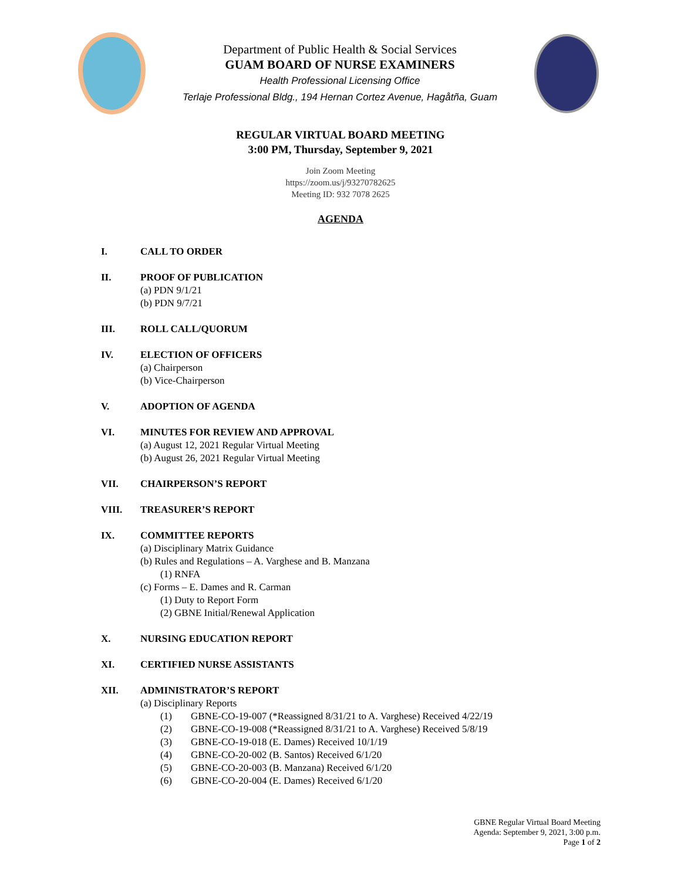Department of Public Health & Social Services
GUAM BOARD OF NURSE EXAMINERS
Health Professional Licensing Office
Terlaje Professional Bldg., 194 Hernan Cortez Avenue, Hagåtña, Guam
REGULAR VIRTUAL BOARD MEETING
3:00 PM, Thursday, September 9, 2021
Join Zoom Meeting
https://zoom.us/j/93270782625
Meeting ID: 932 7078 2625
AGENDA
I. CALL TO ORDER
II. PROOF OF PUBLICATION
(a) PDN 9/1/21
(b) PDN 9/7/21
III. ROLL CALL/QUORUM
IV. ELECTION OF OFFICERS
(a) Chairperson
(b) Vice-Chairperson
V. ADOPTION OF AGENDA
VI. MINUTES FOR REVIEW AND APPROVAL
(a) August 12, 2021 Regular Virtual Meeting
(b) August 26, 2021 Regular Virtual Meeting
VII. CHAIRPERSON’S REPORT
VIII. TREASURER’S REPORT
IX. COMMITTEE REPORTS
(a) Disciplinary Matrix Guidance
(b) Rules and Regulations – A. Varghese and B. Manzana
(1) RNFA
(c) Forms – E. Dames and R. Carman
(1) Duty to Report Form
(2) GBNE Initial/Renewal Application
X. NURSING EDUCATION REPORT
XI. CERTIFIED NURSE ASSISTANTS
XII. ADMINISTRATOR’S REPORT
(a) Disciplinary Reports
(1) GBNE-CO-19-007 (*Reassigned 8/31/21 to A. Varghese) Received 4/22/19
(2) GBNE-CO-19-008 (*Reassigned 8/31/21 to A. Varghese) Received 5/8/19
(3) GBNE-CO-19-018 (E. Dames) Received 10/1/19
(4) GBNE-CO-20-002 (B. Santos) Received 6/1/20
(5) GBNE-CO-20-003 (B. Manzana) Received 6/1/20
(6) GBNE-CO-20-004 (E. Dames) Received 6/1/20
GBNE Regular Virtual Board Meeting
Agenda: September 9, 2021, 3:00 p.m.
Page 1 of 2